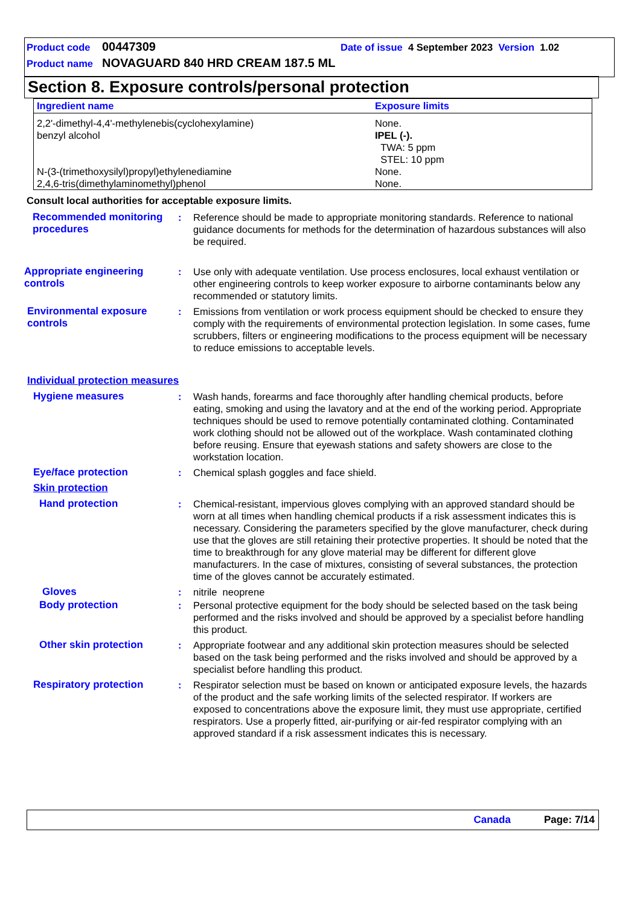Product code 00447309 Date of issue 4 September 2023 Version 1.02
Product name NOVAGUARD 840 HRD CREAM 187.5 ML
Section 8. Exposure controls/personal protection
| Ingredient name | Exposure limits |
| --- | --- |
| 2,2'-dimethyl-4,4'-methylenebis(cyclohexylamine) | None. |
| benzyl alcohol | IPEL (-). TWA: 5 ppm STEL: 10 ppm |
| N-(3-(trimethoxysilyl)propyl)ethylenediamine | None. |
| 2,4,6-tris(dimethylaminomethyl)phenol | None. |
Consult local authorities for acceptable exposure limits.
Recommended monitoring procedures
: Reference should be made to appropriate monitoring standards. Reference to national guidance documents for methods for the determination of hazardous substances will also be required.
Appropriate engineering controls
: Use only with adequate ventilation. Use process enclosures, local exhaust ventilation or other engineering controls to keep worker exposure to airborne contaminants below any recommended or statutory limits.
Environmental exposure controls
: Emissions from ventilation or work process equipment should be checked to ensure they comply with the requirements of environmental protection legislation. In some cases, fume scrubbers, filters or engineering modifications to the process equipment will be necessary to reduce emissions to acceptable levels.
Individual protection measures
Hygiene measures : Wash hands, forearms and face thoroughly after handling chemical products, before eating, smoking and using the lavatory and at the end of the working period. Appropriate techniques should be used to remove potentially contaminated clothing. Contaminated work clothing should not be allowed out of the workplace. Wash contaminated clothing before reusing. Ensure that eyewash stations and safety showers are close to the workstation location.
Eye/face protection : Chemical splash goggles and face shield.
Skin protection
Hand protection : Chemical-resistant, impervious gloves complying with an approved standard should be worn at all times when handling chemical products if a risk assessment indicates this is necessary. Considering the parameters specified by the glove manufacturer, check during use that the gloves are still retaining their protective properties. It should be noted that the time to breakthrough for any glove material may be different for different glove manufacturers. In the case of mixtures, consisting of several substances, the protection time of the gloves cannot be accurately estimated.
Gloves : nitrile neoprene
Body protection : Personal protective equipment for the body should be selected based on the task being performed and the risks involved and should be approved by a specialist before handling this product.
Other skin protection : Appropriate footwear and any additional skin protection measures should be selected based on the task being performed and the risks involved and should be approved by a specialist before handling this product.
Respiratory protection : Respirator selection must be based on known or anticipated exposure levels, the hazards of the product and the safe working limits of the selected respirator. If workers are exposed to concentrations above the exposure limit, they must use appropriate, certified respirators. Use a properly fitted, air-purifying or air-fed respirator complying with an approved standard if a risk assessment indicates this is necessary.
Canada Page: 7/14